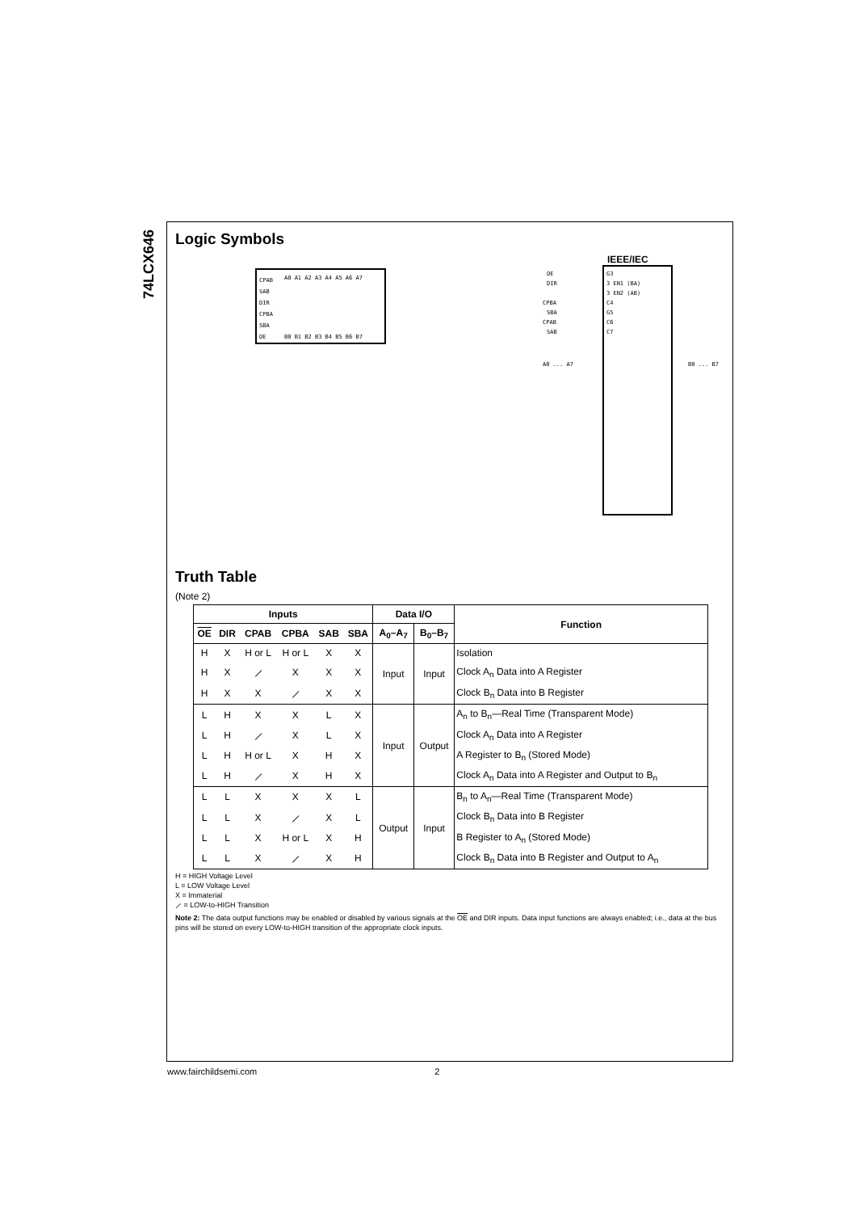74LCX646
Logic Symbols
CPAB
SAB
DIR
CPBA
SBA
OE
A0 A1 A2 A3 A4 A5 A6 A7
B0 B1 B2 B3 B4 B5 B6 B7
IEEE/IEC
OE
DIR
CPBA
SBA
CPAB
SAB
G3
3 EN1 (BA)
3 EN2 (AB)
C4
G5
C6
C7
A0 ... A7
B0 ... B7
Truth Table
(Note 2)
| Inputs | | | | | | Data I/O | | Function |
| --- | --- | --- | --- | --- | --- | --- | --- | --- |
| OE | DIR | CPAB | CPBA | SAB | SBA | A<sub>0</sub>–A<sub>7</sub> | B<sub>0</sub>–B<sub>7</sub> | |
| H | X | H or L | H or L | X | X | Input | Input | Isolation |
| H | X | ⟋ | X | X | X | | | Clock A<sub>n</sub> Data into A Register |
| H | X | X | ⟋ | X | X | | | Clock B<sub>n</sub> Data into B Register |
| L | H | X | X | L | X | Input | Output | A<sub>n</sub> to B<sub>n</sub>—Real Time (Transparent Mode) |
| L | H | ⟋ | X | L | X | | | Clock A<sub>n</sub> Data into A Register |
| L | H | H or L | X | H | X | | | A Register to B<sub>n</sub> (Stored Mode) |
| L | H | ⟋ | X | H | X | | | Clock A<sub>n</sub> Data into A Register and Output to B<sub>n</sub> |
| L | L | X | X | X | L | Output | Input | B<sub>n</sub> to A<sub>n</sub>—Real Time (Transparent Mode) |
| L | L | X | ⟋ | X | L | | | Clock B<sub>n</sub> Data into B Register |
| L | L | X | H or L | X | H | | | B Register to A<sub>n</sub> (Stored Mode) |
| L | L | X | ⟋ | X | H | | | Clock B<sub>n</sub> Data into B Register and Output to A<sub>n</sub> |
H = HIGH Voltage Level
L = LOW Voltage Level
X = Immaterial
⟋ = LOW-to-HIGH Transition
Note 2: The data output functions may be enabled or disabled by various signals at the OE and DIR inputs. Data input functions are always enabled; i.e., data at the bus pins will be stored on every LOW-to-HIGH transition of the appropriate clock inputs.
www.fairchildsemi.com 2